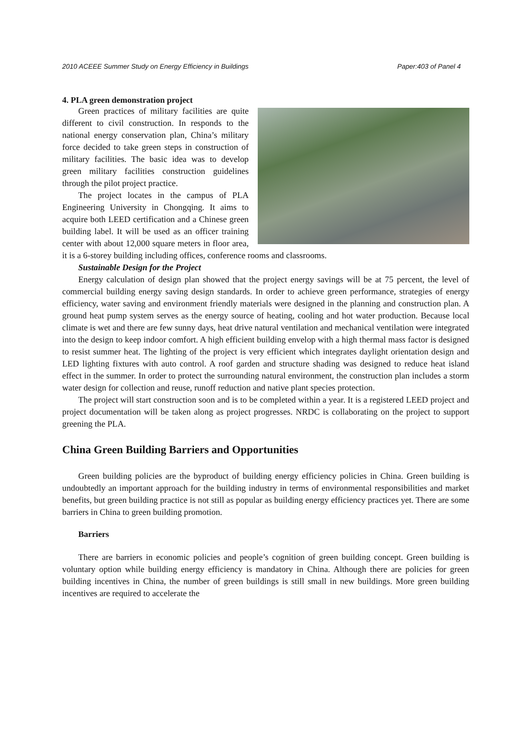2010 ACEEE Summer Study on Energy Efficiency in Buildings Paper:403 of Panel 4
4. PLA green demonstration project
Green practices of military facilities are quite different to civil construction. In responds to the national energy conservation plan, China’s military force decided to take green steps in construction of military facilities. The basic idea was to develop green military facilities construction guidelines through the pilot project practice.
The project locates in the campus of PLA Engineering University in Chongqing. It aims to acquire both LEED certification and a Chinese green building label. It will be used as an officer training center with about 12,000 square meters in floor area, it is a 6-storey building including offices, conference rooms and classrooms.
Sustainable Design for the Project
Energy calculation of design plan showed that the project energy savings will be at 75 percent, the level of commercial building energy saving design standards. In order to achieve green performance, strategies of energy efficiency, water saving and environment friendly materials were designed in the planning and construction plan. A ground heat pump system serves as the energy source of heating, cooling and hot water production. Because local climate is wet and there are few sunny days, heat drive natural ventilation and mechanical ventilation were integrated into the design to keep indoor comfort. A high efficient building envelop with a high thermal mass factor is designed to resist summer heat. The lighting of the project is very efficient which integrates daylight orientation design and LED lighting fixtures with auto control. A roof garden and structure shading was designed to reduce heat island effect in the summer. In order to protect the surrounding natural environment, the construction plan includes a storm water design for collection and reuse, runoff reduction and native plant species protection.
The project will start construction soon and is to be completed within a year. It is a registered LEED project and project documentation will be taken along as project progresses. NRDC is collaborating on the project to support greening the PLA.
China Green Building Barriers and Opportunities
Green building policies are the byproduct of building energy efficiency policies in China. Green building is undoubtedly an important approach for the building industry in terms of environmental responsibilities and market benefits, but green building practice is not still as popular as building energy efficiency practices yet. There are some barriers in China to green building promotion.
Barriers
There are barriers in economic policies and people’s cognition of green building concept. Green building is voluntary option while building energy efficiency is mandatory in China. Although there are policies for green building incentives in China, the number of green buildings is still small in new buildings. More green building incentives are required to accelerate the